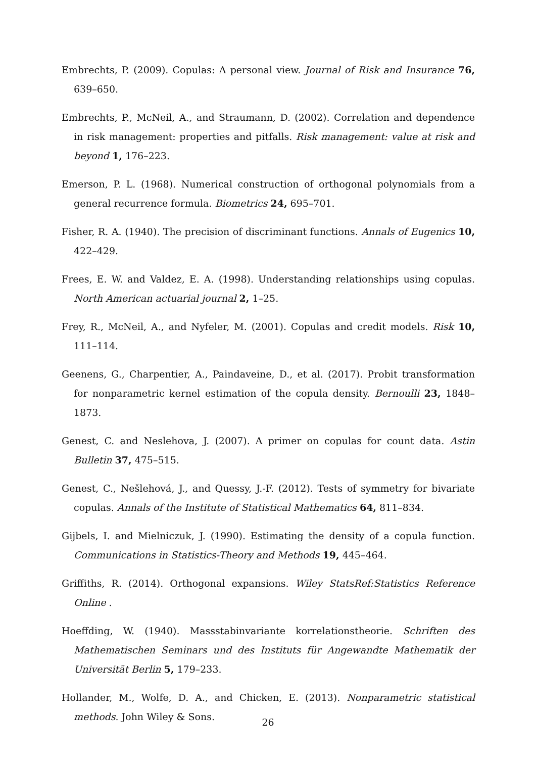Embrechts, P. (2009). Copulas: A personal view. Journal of Risk and Insurance 76, 639–650.
Embrechts, P., McNeil, A., and Straumann, D. (2002). Correlation and dependence in risk management: properties and pitfalls. Risk management: value at risk and beyond 1, 176–223.
Emerson, P. L. (1968). Numerical construction of orthogonal polynomials from a general recurrence formula. Biometrics 24, 695–701.
Fisher, R. A. (1940). The precision of discriminant functions. Annals of Eugenics 10, 422–429.
Frees, E. W. and Valdez, E. A. (1998). Understanding relationships using copulas. North American actuarial journal 2, 1–25.
Frey, R., McNeil, A., and Nyfeler, M. (2001). Copulas and credit models. Risk 10, 111–114.
Geenens, G., Charpentier, A., Paindaveine, D., et al. (2017). Probit transformation for nonparametric kernel estimation of the copula density. Bernoulli 23, 1848–1873.
Genest, C. and Neslehova, J. (2007). A primer on copulas for count data. Astin Bulletin 37, 475–515.
Genest, C., Nešlehová, J., and Quessy, J.-F. (2012). Tests of symmetry for bivariate copulas. Annals of the Institute of Statistical Mathematics 64, 811–834.
Gijbels, I. and Mielniczuk, J. (1990). Estimating the density of a copula function. Communications in Statistics-Theory and Methods 19, 445–464.
Griffiths, R. (2014). Orthogonal expansions. Wiley StatsRef:Statistics Reference Online .
Hoeffding, W. (1940). Massstabinvariante korrelationstheorie. Schriften des Mathematischen Seminars und des Instituts für Angewandte Mathematik der Universität Berlin 5, 179–233.
Hollander, M., Wolfe, D. A., and Chicken, E. (2013). Nonparametric statistical methods. John Wiley & Sons.
26